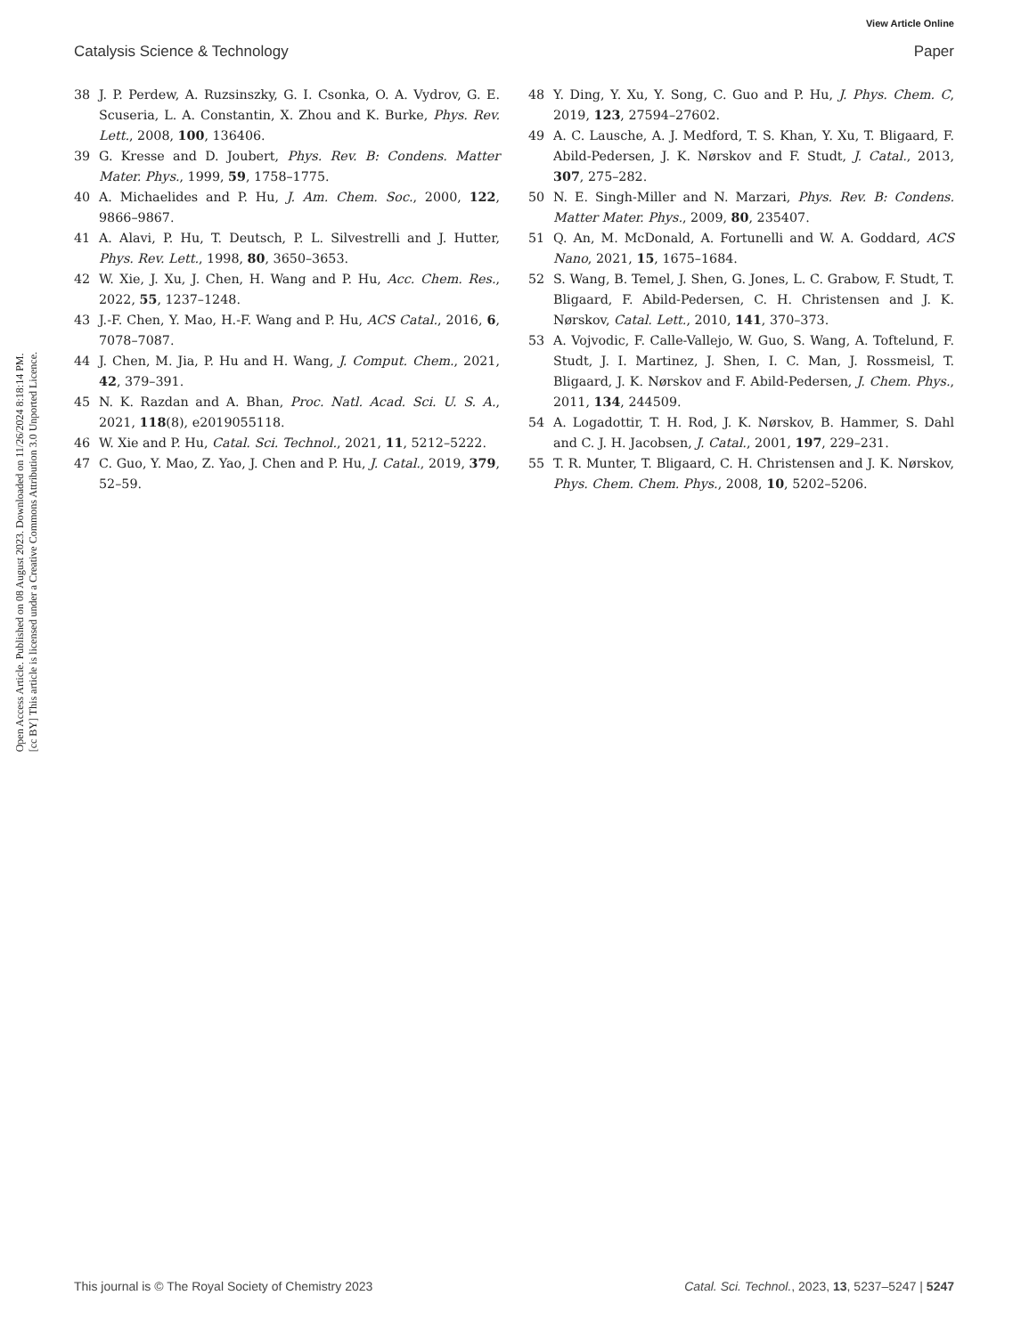View Article Online
Catalysis Science & Technology Paper
Open Access Article. Published on 08 August 2023. Downloaded on 11/26/2024 8:18:14 PM.
[cc BY] This article is licensed under a Creative Commons Attribution 3.0 Unported Licence.
38 J. P. Perdew, A. Ruzsinszky, G. I. Csonka, O. A. Vydrov, G. E. Scuseria, L. A. Constantin, X. Zhou and K. Burke, Phys. Rev. Lett., 2008, 100, 136406.
39 G. Kresse and D. Joubert, Phys. Rev. B: Condens. Matter Mater. Phys., 1999, 59, 1758–1775.
40 A. Michaelides and P. Hu, J. Am. Chem. Soc., 2000, 122, 9866–9867.
41 A. Alavi, P. Hu, T. Deutsch, P. L. Silvestrelli and J. Hutter, Phys. Rev. Lett., 1998, 80, 3650–3653.
42 W. Xie, J. Xu, J. Chen, H. Wang and P. Hu, Acc. Chem. Res., 2022, 55, 1237–1248.
43 J.-F. Chen, Y. Mao, H.-F. Wang and P. Hu, ACS Catal., 2016, 6, 7078–7087.
44 J. Chen, M. Jia, P. Hu and H. Wang, J. Comput. Chem., 2021, 42, 379–391.
45 N. K. Razdan and A. Bhan, Proc. Natl. Acad. Sci. U. S. A., 2021, 118(8), e2019055118.
46 W. Xie and P. Hu, Catal. Sci. Technol., 2021, 11, 5212–5222.
47 C. Guo, Y. Mao, Z. Yao, J. Chen and P. Hu, J. Catal., 2019, 379, 52–59.
48 Y. Ding, Y. Xu, Y. Song, C. Guo and P. Hu, J. Phys. Chem. C, 2019, 123, 27594–27602.
49 A. C. Lausche, A. J. Medford, T. S. Khan, Y. Xu, T. Bligaard, F. Abild-Pedersen, J. K. Nørskov and F. Studt, J. Catal., 2013, 307, 275–282.
50 N. E. Singh-Miller and N. Marzari, Phys. Rev. B: Condens. Matter Mater. Phys., 2009, 80, 235407.
51 Q. An, M. McDonald, A. Fortunelli and W. A. Goddard, ACS Nano, 2021, 15, 1675–1684.
52 S. Wang, B. Temel, J. Shen, G. Jones, L. C. Grabow, F. Studt, T. Bligaard, F. Abild-Pedersen, C. H. Christensen and J. K. Nørskov, Catal. Lett., 2010, 141, 370–373.
53 A. Vojvodic, F. Calle-Vallejo, W. Guo, S. Wang, A. Toftelund, F. Studt, J. I. Martinez, J. Shen, I. C. Man, J. Rossmeisl, T. Bligaard, J. K. Nørskov and F. Abild-Pedersen, J. Chem. Phys., 2011, 134, 244509.
54 A. Logadottir, T. H. Rod, J. K. Nørskov, B. Hammer, S. Dahl and C. J. H. Jacobsen, J. Catal., 2001, 197, 229–231.
55 T. R. Munter, T. Bligaard, C. H. Christensen and J. K. Nørskov, Phys. Chem. Chem. Phys., 2008, 10, 5202–5206.
This journal is © The Royal Society of Chemistry 2023 Catal. Sci. Technol., 2023, 13, 5237–5247 | 5247